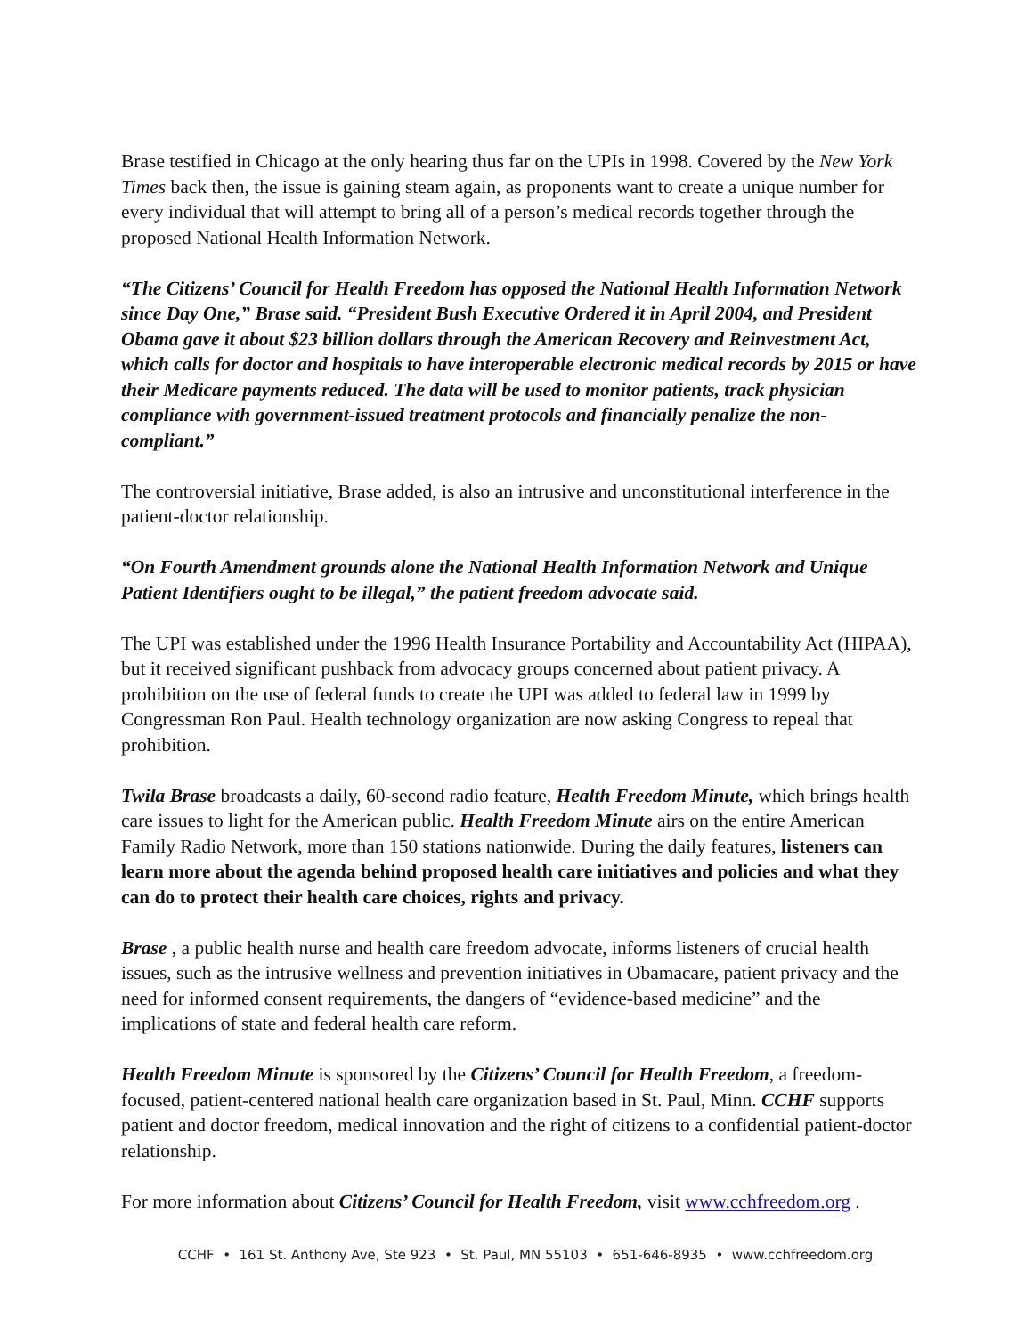Brase testified in Chicago at the only hearing thus far on the UPIs in 1998. Covered by the New York Times back then, the issue is gaining steam again, as proponents want to create a unique number for every individual that will attempt to bring all of a person’s medical records together through the proposed National Health Information Network.
“The Citizens’ Council for Health Freedom has opposed the National Health Information Network since Day One,” Brase said. “President Bush Executive Ordered it in April 2004, and President Obama gave it about $23 billion dollars through the American Recovery and Reinvestment Act, which calls for doctor and hospitals to have interoperable electronic medical records by 2015 or have their Medicare payments reduced. The data will be used to monitor patients, track physician compliance with government-issued treatment protocols and financially penalize the non-compliant.”
The controversial initiative, Brase added, is also an intrusive and unconstitutional interference in the patient-doctor relationship.
“On Fourth Amendment grounds alone the National Health Information Network and Unique Patient Identifiers ought to be illegal,” the patient freedom advocate said.
The UPI was established under the 1996 Health Insurance Portability and Accountability Act (HIPAA), but it received significant pushback from advocacy groups concerned about patient privacy. A prohibition on the use of federal funds to create the UPI was added to federal law in 1999 by Congressman Ron Paul. Health technology organization are now asking Congress to repeal that prohibition.
Twila Brase broadcasts a daily, 60-second radio feature, Health Freedom Minute, which brings health care issues to light for the American public. Health Freedom Minute airs on the entire American Family Radio Network, more than 150 stations nationwide. During the daily features, listeners can learn more about the agenda behind proposed health care initiatives and policies and what they can do to protect their health care choices, rights and privacy.
Brase , a public health nurse and health care freedom advocate, informs listeners of crucial health issues, such as the intrusive wellness and prevention initiatives in Obamacare, patient privacy and the need for informed consent requirements, the dangers of “evidence-based medicine” and the implications of state and federal health care reform.
Health Freedom Minute is sponsored by the Citizens’ Council for Health Freedom, a freedom-focused, patient-centered national health care organization based in St. Paul, Minn. CCHF supports patient and doctor freedom, medical innovation and the right of citizens to a confidential patient-doctor relationship.
For more information about Citizens’ Council for Health Freedom, visit www.cchfreedom.org .
CCHF • 161 St. Anthony Ave, Ste 923 • St. Paul, MN 55103 • 651-646-8935 • www.cchfreedom.org